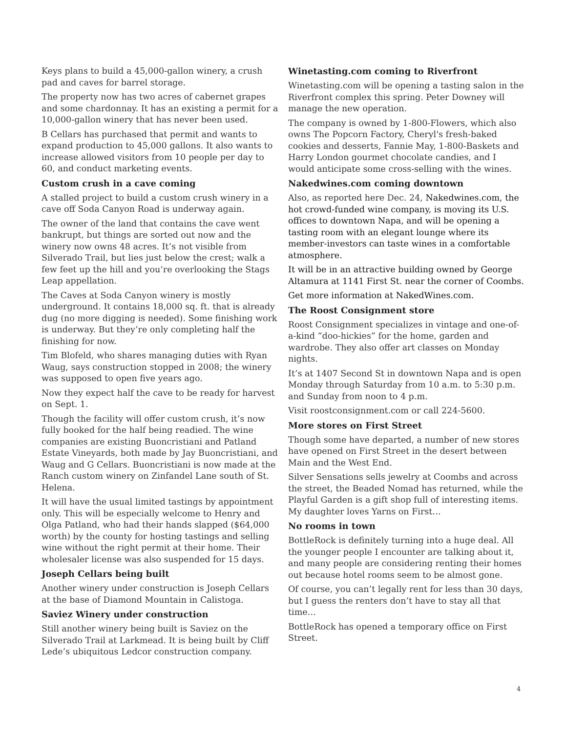Keys plans to build a 45,000-gallon winery, a crush pad and caves for barrel storage.
The property now has two acres of cabernet grapes and some chardonnay. It has an existing a permit for a 10,000-gallon winery that has never been used.
B Cellars has purchased that permit and wants to expand production to 45,000 gallons. It also wants to increase allowed visitors from 10 people per day to 60, and conduct marketing events.
Custom crush in a cave coming
A stalled project to build a custom crush winery in a cave off Soda Canyon Road is underway again.
The owner of the land that contains the cave went bankrupt, but things are sorted out now and the winery now owns 48 acres. It’s not visible from Silverado Trail, but lies just below the crest; walk a few feet up the hill and you’re overlooking the Stags Leap appellation.
The Caves at Soda Canyon winery is mostly underground. It contains 18,000 sq. ft. that is already dug (no more digging is needed). Some finishing work is underway. But they’re only completing half the finishing for now.
Tim Blofeld, who shares managing duties with Ryan Waug, says construction stopped in 2008; the winery was supposed to open five years ago.
Now they expect half the cave to be ready for harvest on Sept. 1.
Though the facility will offer custom crush, it’s now fully booked for the half being readied. The wine companies are existing Buoncristiani and Patland Estate Vineyards, both made by Jay Buoncristiani, and Waug and G Cellars. Buoncristiani is now made at the Ranch custom winery on Zinfandel Lane south of St. Helena.
It will have the usual limited tastings by appointment only. This will be especially welcome to Henry and Olga Patland, who had their hands slapped ($64,000 worth) by the county for hosting tastings and selling wine without the right permit at their home. Their wholesaler license was also suspended for 15 days.
Joseph Cellars being built
Another winery under construction is Joseph Cellars at the base of Diamond Mountain in Calistoga.
Saviez Winery under construction
Still another winery being built is Saviez on the Silverado Trail at Larkmead. It is being built by Cliff Lede’s ubiquitous Ledcor construction company.
Winetasting.com coming to Riverfront
Winetasting.com will be opening a tasting salon in the Riverfront complex this spring. Peter Downey will manage the new operation.
The company is owned by 1-800-Flowers, which also owns The Popcorn Factory, Cheryl's fresh-baked cookies and desserts, Fannie May, 1-800-Baskets and Harry London gourmet chocolate candies, and I would anticipate some cross-selling with the wines.
Nakedwines.com coming downtown
Also, as reported here Dec. 24, Nakedwines.com, the hot crowd-funded wine company, is moving its U.S. offices to downtown Napa, and will be opening a tasting room with an elegant lounge where its member-investors can taste wines in a comfortable atmosphere.
It will be in an attractive building owned by George Altamura at 1141 First St. near the corner of Coombs.
Get more information at NakedWines.com.
The Roost Consignment store
Roost Consignment specializes in vintage and one-of-a-kind “doo-hickies” for the home, garden and wardrobe. They also offer art classes on Monday nights.
It’s at 1407 Second St in downtown Napa and is open Monday through Saturday from 10 a.m. to 5:30 p.m. and Sunday from noon to 4 p.m.
Visit roostconsignment.com or call 224-5600.
More stores on First Street
Though some have departed, a number of new stores have opened on First Street in the desert between Main and the West End.
Silver Sensations sells jewelry at Coombs and across the street, the Beaded Nomad has returned, while the Playful Garden is a gift shop full of interesting items. My daughter loves Yarns on First…
No rooms in town
BottleRock is definitely turning into a huge deal. All the younger people I encounter are talking about it, and many people are considering renting their homes out because hotel rooms seem to be almost gone.
Of course, you can’t legally rent for less than 30 days, but I guess the renters don’t have to stay all that time…
BottleRock has opened a temporary office on First Street.
4